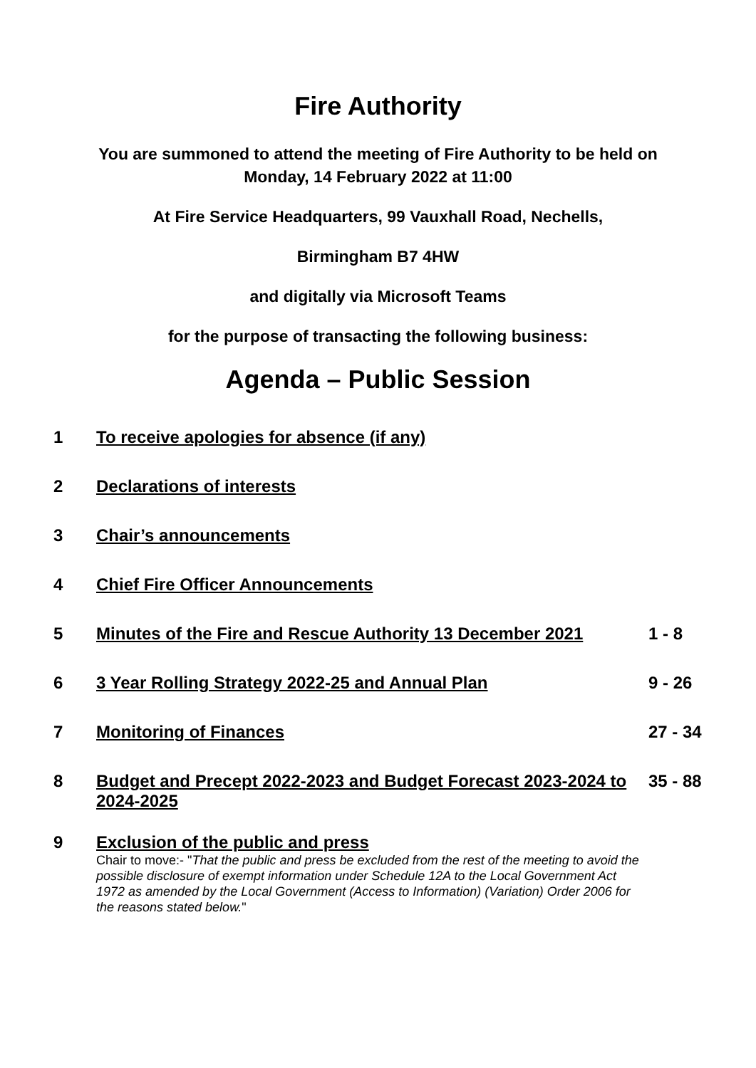Fire Authority
You are summoned to attend the meeting of Fire Authority to be held on
Monday, 14 February 2022 at 11:00
At Fire Service Headquarters, 99 Vauxhall Road, Nechells,
Birmingham B7 4HW
and digitally via Microsoft Teams
for the purpose of transacting the following business:
Agenda – Public Session
| 1 | To receive apologies for absence (if any) | |
| 2 | Declarations of interests | |
| 3 | Chair’s announcements | |
| 4 | Chief Fire Officer Announcements | |
| 5 | Minutes of the Fire and Rescue Authority 13 December 2021 | 1 - 8 |
| 6 | 3 Year Rolling Strategy 2022-25 and Annual Plan | 9 - 26 |
| 7 | Monitoring of Finances | 27 - 34 |
| 8 | Budget and Precept 2022-2023 and Budget Forecast 2023-2024 to 2024-2025 | 35 - 88 |
| 9 | Exclusion of the public and press Chair to move:- " That the public and press be excluded from the rest of the meeting to avoid the possible disclosure of exempt information under Schedule 12A to the Local Government Act 1972 as amended by the Local Government (Access to Information) (Variation) Order 2006 for the reasons stated below. " | |